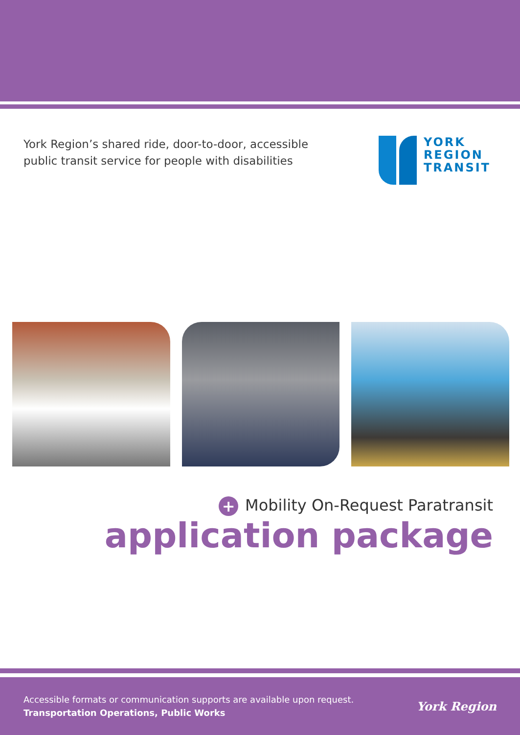York Region’s shared ride, door-to-door, accessible
public transit service for people with disabilities
YORK
REGION
TRANSIT
+ Mobility On-Request Paratransit
application package
Accessible formats or communication supports are available upon request.
Transportation Operations, Public Works
York Region